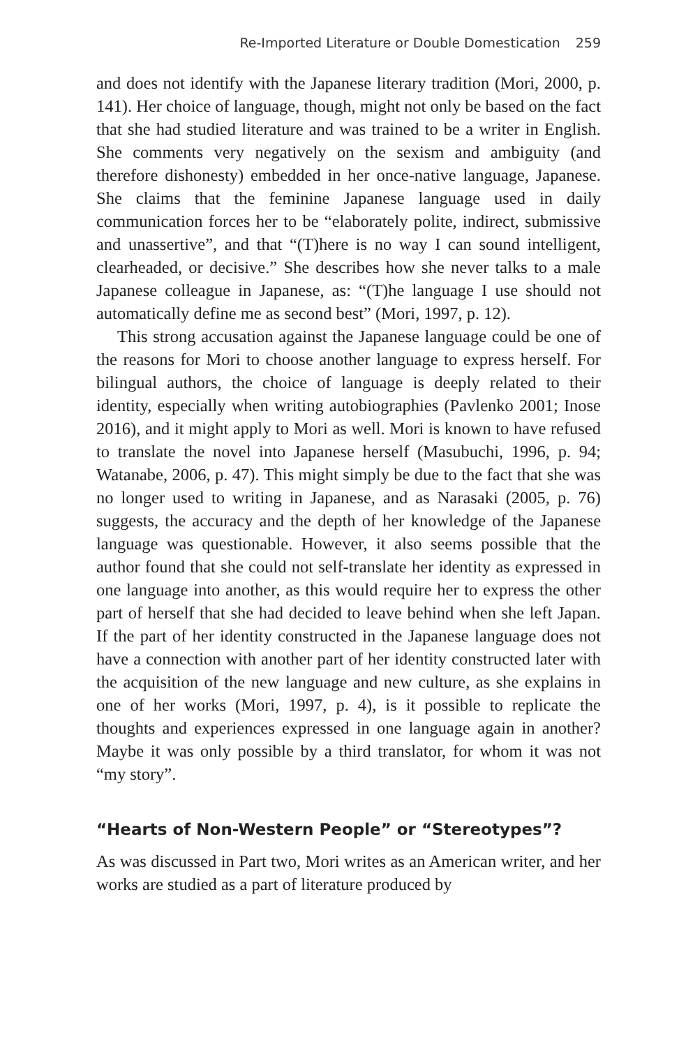Re-Imported Literature or Double Domestication 259
and does not identify with the Japanese literary tradition (Mori, 2000, p. 141). Her choice of language, though, might not only be based on the fact that she had studied literature and was trained to be a writer in English. She comments very negatively on the sexism and ambiguity (and therefore dishonesty) embedded in her once-native language, Japanese. She claims that the feminine Japanese language used in daily communication forces her to be “elaborately polite, indirect, submissive and unassertive”, and that “(T)here is no way I can sound intelligent, clearheaded, or decisive.” She describes how she never talks to a male Japanese colleague in Japanese, as: “(T)he language I use should not automatically define me as second best” (Mori, 1997, p. 12).
This strong accusation against the Japanese language could be one of the reasons for Mori to choose another language to express herself. For bilingual authors, the choice of language is deeply related to their identity, especially when writing autobiographies (Pavlenko 2001; Inose 2016), and it might apply to Mori as well. Mori is known to have refused to translate the novel into Japanese herself (Masubuchi, 1996, p. 94; Watanabe, 2006, p. 47). This might simply be due to the fact that she was no longer used to writing in Japanese, and as Narasaki (2005, p. 76) suggests, the accuracy and the depth of her knowledge of the Japanese language was questionable. However, it also seems possible that the author found that she could not self-translate her identity as expressed in one language into another, as this would require her to express the other part of herself that she had decided to leave behind when she left Japan. If the part of her identity constructed in the Japanese language does not have a connection with another part of her identity constructed later with the acquisition of the new language and new culture, as she explains in one of her works (Mori, 1997, p. 4), is it possible to replicate the thoughts and experiences expressed in one language again in another? Maybe it was only possible by a third translator, for whom it was not “my story”.
“Hearts of Non-Western People” or “Stereotypes”?
As was discussed in Part two, Mori writes as an American writer, and her works are studied as a part of literature produced by